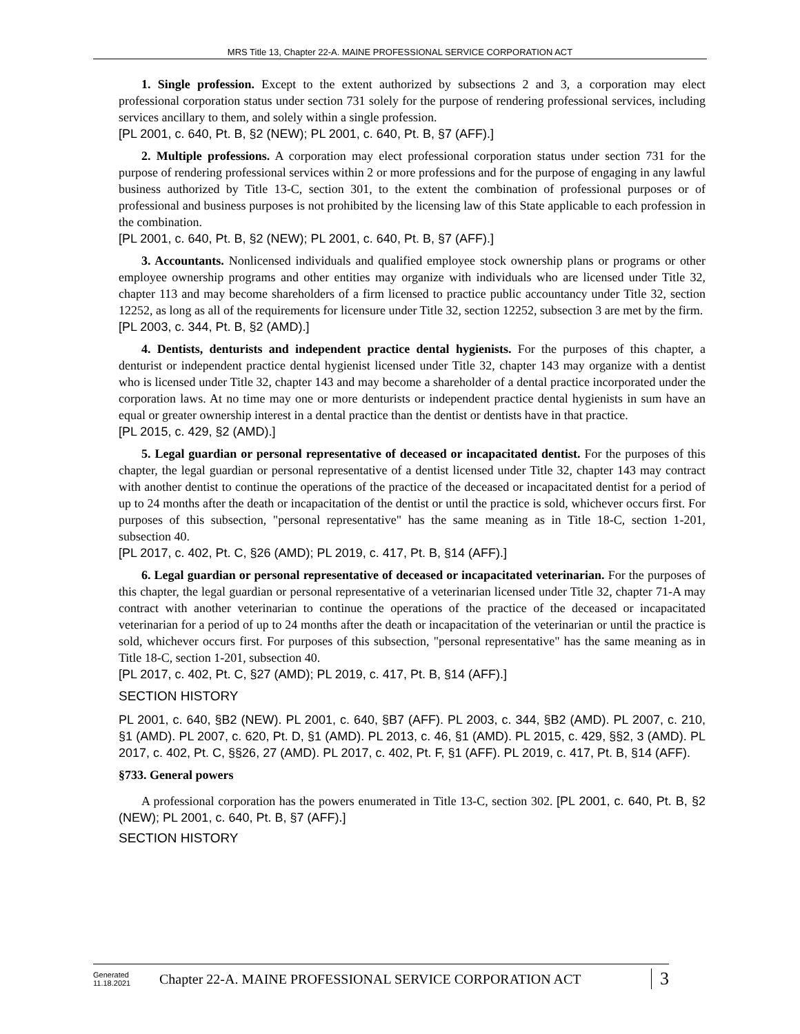MRS Title 13, Chapter 22-A. MAINE PROFESSIONAL SERVICE CORPORATION ACT
1. Single profession. Except to the extent authorized by subsections 2 and 3, a corporation may elect professional corporation status under section 731 solely for the purpose of rendering professional services, including services ancillary to them, and solely within a single profession.
[PL 2001, c. 640, Pt. B, §2 (NEW); PL 2001, c. 640, Pt. B, §7 (AFF).]
2. Multiple professions. A corporation may elect professional corporation status under section 731 for the purpose of rendering professional services within 2 or more professions and for the purpose of engaging in any lawful business authorized by Title 13-C, section 301, to the extent the combination of professional purposes or of professional and business purposes is not prohibited by the licensing law of this State applicable to each profession in the combination.
[PL 2001, c. 640, Pt. B, §2 (NEW); PL 2001, c. 640, Pt. B, §7 (AFF).]
3. Accountants. Nonlicensed individuals and qualified employee stock ownership plans or programs or other employee ownership programs and other entities may organize with individuals who are licensed under Title 32, chapter 113 and may become shareholders of a firm licensed to practice public accountancy under Title 32, section 12252, as long as all of the requirements for licensure under Title 32, section 12252, subsection 3 are met by the firm.
[PL 2003, c. 344, Pt. B, §2 (AMD).]
4. Dentists, denturists and independent practice dental hygienists. For the purposes of this chapter, a denturist or independent practice dental hygienist licensed under Title 32, chapter 143 may organize with a dentist who is licensed under Title 32, chapter 143 and may become a shareholder of a dental practice incorporated under the corporation laws. At no time may one or more denturists or independent practice dental hygienists in sum have an equal or greater ownership interest in a dental practice than the dentist or dentists have in that practice.
[PL 2015, c. 429, §2 (AMD).]
5. Legal guardian or personal representative of deceased or incapacitated dentist. For the purposes of this chapter, the legal guardian or personal representative of a dentist licensed under Title 32, chapter 143 may contract with another dentist to continue the operations of the practice of the deceased or incapacitated dentist for a period of up to 24 months after the death or incapacitation of the dentist or until the practice is sold, whichever occurs first. For purposes of this subsection, "personal representative" has the same meaning as in Title 18-C, section 1-201, subsection 40.
[PL 2017, c. 402, Pt. C, §26 (AMD); PL 2019, c. 417, Pt. B, §14 (AFF).]
6. Legal guardian or personal representative of deceased or incapacitated veterinarian. For the purposes of this chapter, the legal guardian or personal representative of a veterinarian licensed under Title 32, chapter 71-A may contract with another veterinarian to continue the operations of the practice of the deceased or incapacitated veterinarian for a period of up to 24 months after the death or incapacitation of the veterinarian or until the practice is sold, whichever occurs first. For purposes of this subsection, "personal representative" has the same meaning as in Title 18-C, section 1-201, subsection 40.
[PL 2017, c. 402, Pt. C, §27 (AMD); PL 2019, c. 417, Pt. B, §14 (AFF).]
SECTION HISTORY
PL 2001, c. 640, §B2 (NEW). PL 2001, c. 640, §B7 (AFF). PL 2003, c. 344, §B2 (AMD). PL 2007, c. 210, §1 (AMD). PL 2007, c. 620, Pt. D, §1 (AMD). PL 2013, c. 46, §1 (AMD). PL 2015, c. 429, §§2, 3 (AMD). PL 2017, c. 402, Pt. C, §§26, 27 (AMD). PL 2017, c. 402, Pt. F, §1 (AFF). PL 2019, c. 417, Pt. B, §14 (AFF).
§733. General powers
A professional corporation has the powers enumerated in Title 13-C, section 302. [PL 2001, c. 640, Pt. B, §2 (NEW); PL 2001, c. 640, Pt. B, §7 (AFF).]
SECTION HISTORY
Generated
11.18.2021
Chapter 22-A. MAINE PROFESSIONAL SERVICE CORPORATION ACT
3